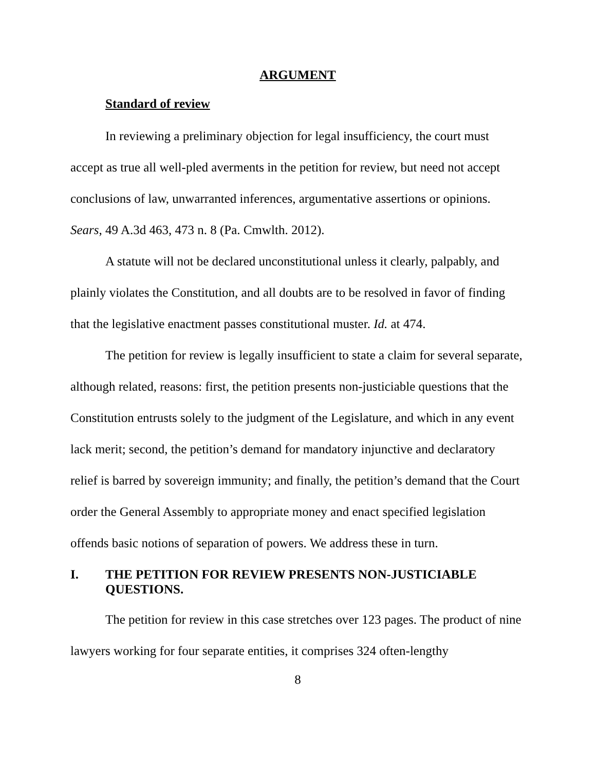ARGUMENT
Standard of review
In reviewing a preliminary objection for legal insufficiency, the court must accept as true all well-pled averments in the petition for review, but need not accept conclusions of law, unwarranted inferences, argumentative assertions or opinions. Sears, 49 A.3d 463, 473 n. 8 (Pa. Cmwlth. 2012).
A statute will not be declared unconstitutional unless it clearly, palpably, and plainly violates the Constitution, and all doubts are to be resolved in favor of finding that the legislative enactment passes constitutional muster. Id. at 474.
The petition for review is legally insufficient to state a claim for several separate, although related, reasons: first, the petition presents non-justiciable questions that the Constitution entrusts solely to the judgment of the Legislature, and which in any event lack merit; second, the petition’s demand for mandatory injunctive and declaratory relief is barred by sovereign immunity; and finally, the petition’s demand that the Court order the General Assembly to appropriate money and enact specified legislation offends basic notions of separation of powers. We address these in turn.
I. THE PETITION FOR REVIEW PRESENTS NON-JUSTICIABLE QUESTIONS.
The petition for review in this case stretches over 123 pages. The product of nine lawyers working for four separate entities, it comprises 324 often-lengthy
8